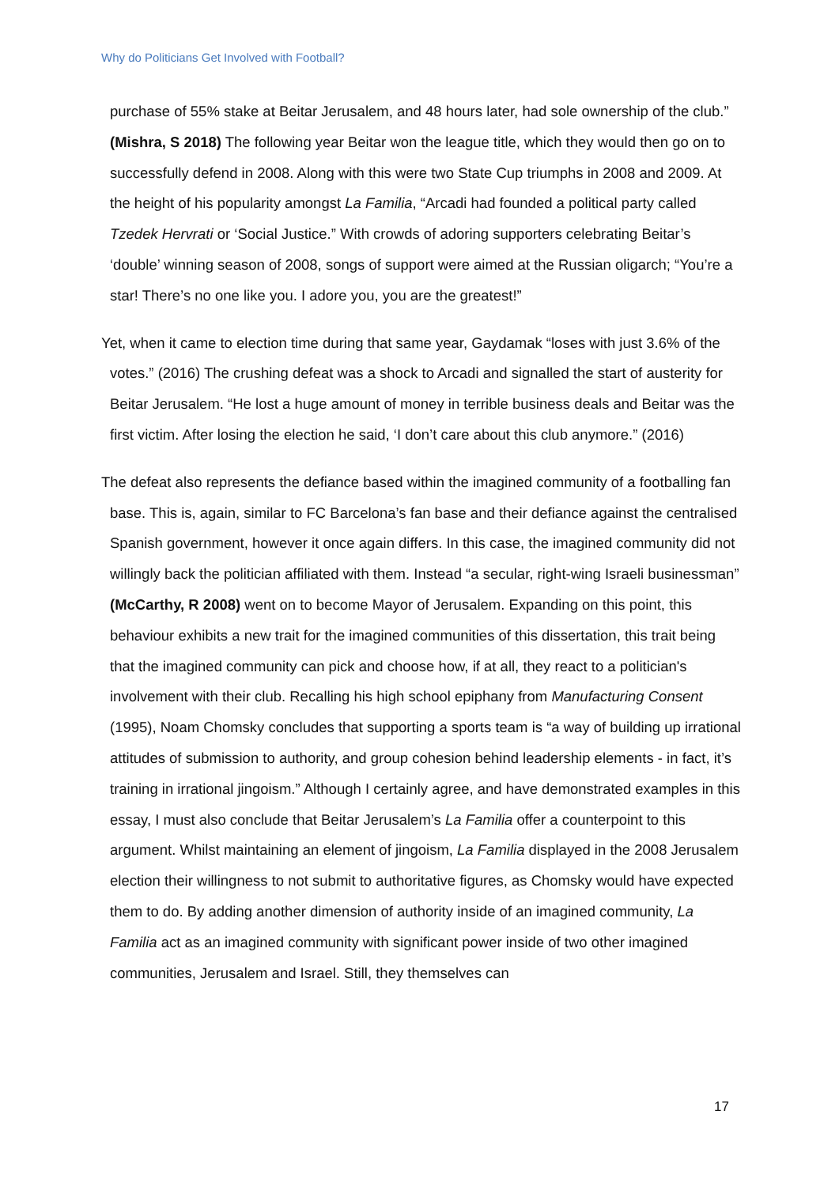Why do Politicians Get Involved with Football?
purchase of 55% stake at Beitar Jerusalem, and 48 hours later, had sole ownership of the club.” (Mishra, S 2018) The following year Beitar won the league title, which they would then go on to successfully defend in 2008. Along with this were two State Cup triumphs in 2008 and 2009. At the height of his popularity amongst La Familia, “Arcadi had founded a political party called Tzedek Hervrati or ‘Social Justice.” With crowds of adoring supporters celebrating Beitar’s ‘double’ winning season of 2008, songs of support were aimed at the Russian oligarch; “You’re a star! There’s no one like you. I adore you, you are the greatest!”
Yet, when it came to election time during that same year, Gaydamak “loses with just 3.6% of the votes.” (2016) The crushing defeat was a shock to Arcadi and signalled the start of austerity for Beitar Jerusalem. “He lost a huge amount of money in terrible business deals and Beitar was the first victim. After losing the election he said, ‘I don’t care about this club anymore.” (2016)
The defeat also represents the defiance based within the imagined community of a footballing fan base. This is, again, similar to FC Barcelona’s fan base and their defiance against the centralised Spanish government, however it once again differs. In this case, the imagined community did not willingly back the politician affiliated with them. Instead “a secular, right-wing Israeli businessman” (McCarthy, R 2008) went on to become Mayor of Jerusalem. Expanding on this point, this behaviour exhibits a new trait for the imagined communities of this dissertation, this trait being that the imagined community can pick and choose how, if at all, they react to a politician's involvement with their club. Recalling his high school epiphany from Manufacturing Consent (1995), Noam Chomsky concludes that supporting a sports team is “a way of building up irrational attitudes of submission to authority, and group cohesion behind leadership elements - in fact, it’s training in irrational jingoism.” Although I certainly agree, and have demonstrated examples in this essay, I must also conclude that Beitar Jerusalem’s La Familia offer a counterpoint to this argument. Whilst maintaining an element of jingoism, La Familia displayed in the 2008 Jerusalem election their willingness to not submit to authoritative figures, as Chomsky would have expected them to do. By adding another dimension of authority inside of an imagined community, La Familia act as an imagined community with significant power inside of two other imagined communities, Jerusalem and Israel. Still, they themselves can
17